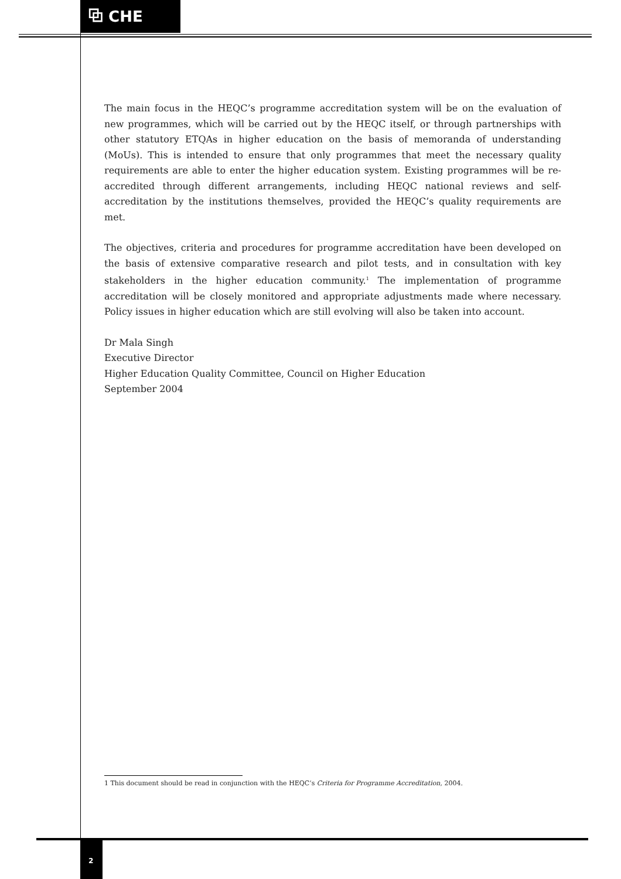⧉ CHE
The main focus in the HEQC’s programme accreditation system will be on the evaluation of new programmes, which will be carried out by the HEQC itself, or through partnerships with other statutory ETQAs in higher education on the basis of memoranda of understanding (MoUs). This is intended to ensure that only programmes that meet the necessary quality requirements are able to enter the higher education system. Existing programmes will be re-accredited through different arrangements, including HEQC national reviews and self-accreditation by the institutions themselves, provided the HEQC’s quality requirements are met.
The objectives, criteria and procedures for programme accreditation have been developed on the basis of extensive comparative research and pilot tests, and in consultation with key stakeholders in the higher education community.<sup>1</sup> The implementation of programme accreditation will be closely monitored and appropriate adjustments made where necessary. Policy issues in higher education which are still evolving will also be taken into account.
Dr Mala Singh
Executive Director
Higher Education Quality Committee, Council on Higher Education
September 2004
1 This document should be read in conjunction with the HEQC’s Criteria for Programme Accreditation, 2004.
2